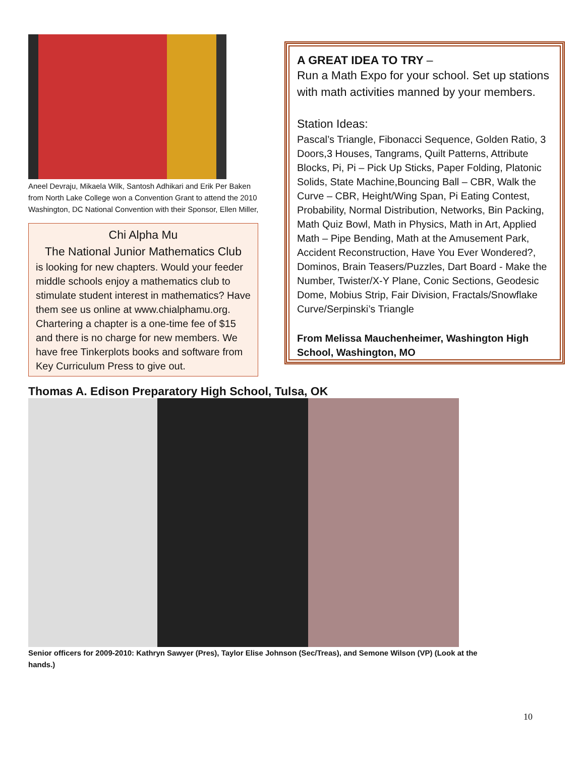Aneel Devraju, Mikaela Wilk, Santosh Adhikari and Erik Per Baken from North Lake College won a Convention Grant to attend the 2010 Washington, DC National Convention with their Sponsor, Ellen Miller,
Chi Alpha Mu
The National Junior Mathematics Club
is looking for new chapters. Would your feeder middle schools enjoy a mathematics club to stimulate student interest in mathematics? Have them see us online at www.chialphamu.org. Chartering a chapter is a one-time fee of $15 and there is no charge for new members. We have free Tinkerplots books and software from Key Curriculum Press to give out.
A GREAT IDEA TO TRY –
Run a Math Expo for your school. Set up stations with math activities manned by your members.
Station Ideas:
Pascal’s Triangle, Fibonacci Sequence, Golden Ratio, 3 Doors,3 Houses, Tangrams, Quilt Patterns, Attribute Blocks, Pi, Pi – Pick Up Sticks, Paper Folding, Platonic Solids, State Machine,Bouncing Ball – CBR, Walk the Curve – CBR, Height/Wing Span, Pi Eating Contest, Probability, Normal Distribution, Networks, Bin Packing, Math Quiz Bowl, Math in Physics, Math in Art, Applied Math – Pipe Bending, Math at the Amusement Park, Accident Reconstruction, Have You Ever Wondered?, Dominos, Brain Teasers/Puzzles, Dart Board - Make the Number, Twister/X-Y Plane, Conic Sections, Geodesic Dome, Mobius Strip, Fair Division, Fractals/Snowflake Curve/Serpinski’s Triangle
From Melissa Mauchenheimer, Washington High School, Washington, MO
Thomas A. Edison Preparatory High School, Tulsa, OK
Senior officers for 2009-2010: Kathryn Sawyer (Pres), Taylor Elise Johnson (Sec/Treas), and Semone Wilson (VP) (Look at the hands.)
10